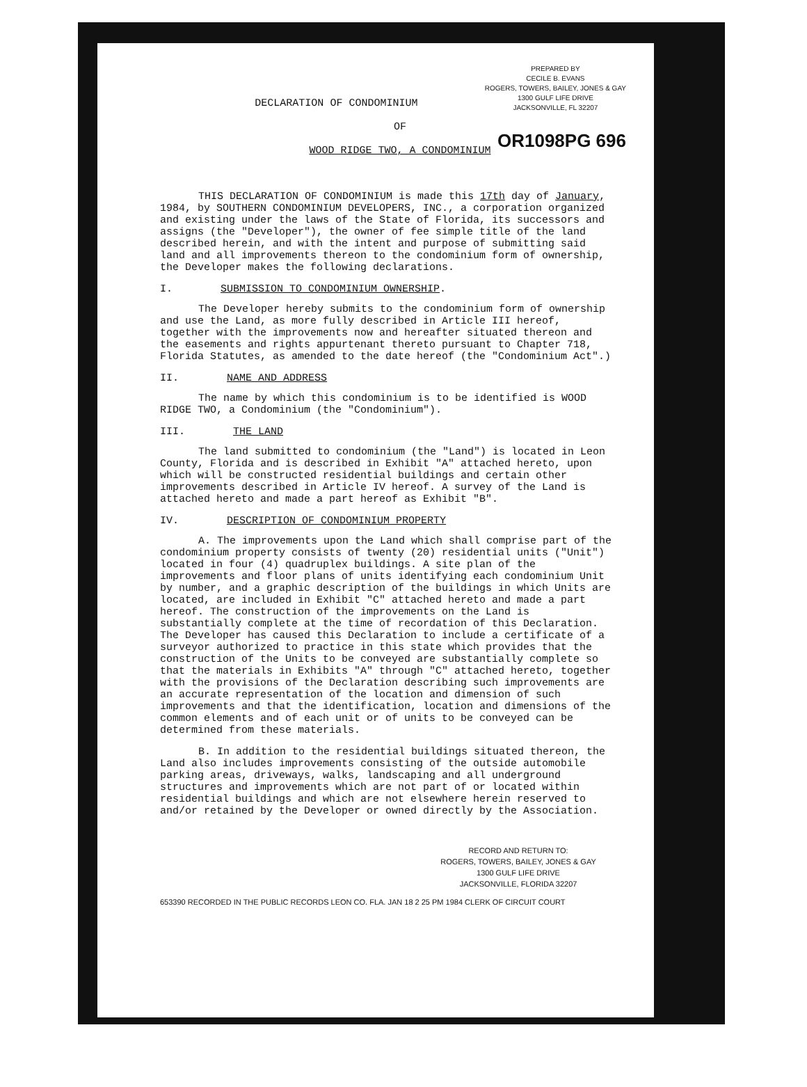PREPARED BY
CECILE B. EVANS
ROGERS, TOWERS, BAILEY, JONES & GAY
1300 GULF LIFE DRIVE
JACKSONVILLE, FL 32207
DECLARATION OF CONDOMINIUM
OF
WOOD RIDGE TWO, A CONDOMINIUM
OR1098PG 696
THIS DECLARATION OF CONDOMINIUM is made this 17th day of January, 1984, by SOUTHERN CONDOMINIUM DEVELOPERS, INC., a corporation organized and existing under the laws of the State of Florida, its successors and assigns (the "Developer"), the owner of fee simple title of the land described herein, and with the intent and purpose of submitting said land and all improvements thereon to the condominium form of ownership, the Developer makes the following declarations.
I. SUBMISSION TO CONDOMINIUM OWNERSHIP.
The Developer hereby submits to the condominium form of ownership and use the Land, as more fully described in Article III hereof, together with the improvements now and hereafter situated thereon and the easements and rights appurtenant thereto pursuant to Chapter 718, Florida Statutes, as amended to the date hereof (the "Condominium Act".)
II. NAME AND ADDRESS
The name by which this condominium is to be identified is WOOD RIDGE TWO, a Condominium (the "Condominium").
III. THE LAND
The land submitted to condominium (the "Land") is located in Leon County, Florida and is described in Exhibit "A" attached hereto, upon which will be constructed residential buildings and certain other improvements described in Article IV hereof. A survey of the Land is attached hereto and made a part hereof as Exhibit "B".
IV. DESCRIPTION OF CONDOMINIUM PROPERTY
A. The improvements upon the Land which shall comprise part of the condominium property consists of twenty (20) residential units ("Unit") located in four (4) quadruplex buildings. A site plan of the improvements and floor plans of units identifying each condominium Unit by number, and a graphic description of the buildings in which Units are located, are included in Exhibit "C" attached hereto and made a part hereof. The construction of the improvements on the Land is substantially complete at the time of recordation of this Declaration. The Developer has caused this Declaration to include a certificate of a surveyor authorized to practice in this state which provides that the construction of the Units to be conveyed are substantially complete so that the materials in Exhibits "A" through "C" attached hereto, together with the provisions of the Declaration describing such improvements are an accurate representation of the location and dimension of such improvements and that the identification, location and dimensions of the common elements and of each unit or of units to be conveyed can be determined from these materials.
B. In addition to the residential buildings situated thereon, the Land also includes improvements consisting of the outside automobile parking areas, driveways, walks, landscaping and all underground structures and improvements which are not part of or located within residential buildings and which are not elsewhere herein reserved to and/or retained by the Developer or owned directly by the Association.
RECORD AND RETURN TO:
ROGERS, TOWERS, BAILEY, JONES & GAY
1300 GULF LIFE DRIVE
JACKSONVILLE, FLORIDA 32207
653390 RECORDED IN THE PUBLIC RECORDS LEON CO. FLA. JAN 18 2 25 PM 1984 CLERK OF CIRCUIT COURT